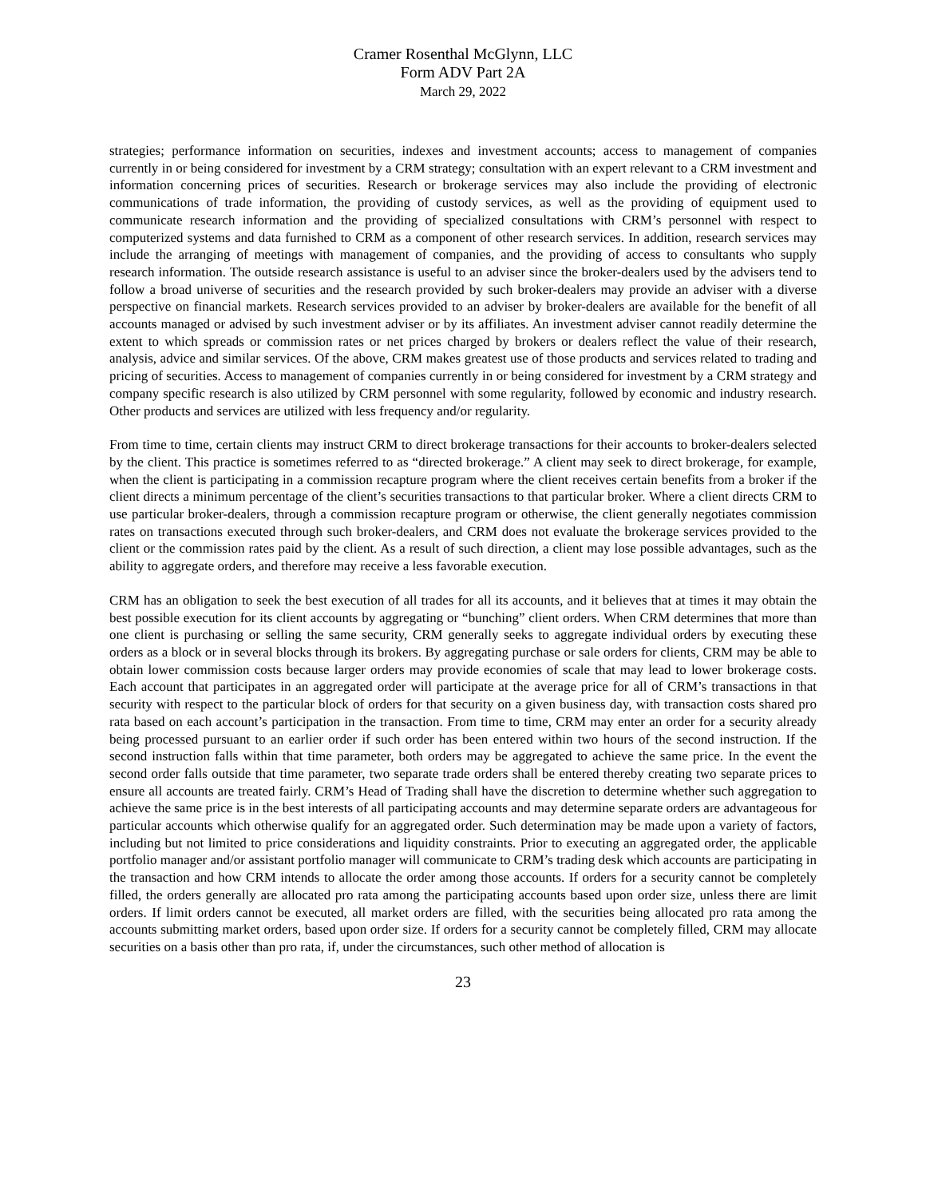Cramer Rosenthal McGlynn, LLC
Form ADV Part 2A
March 29, 2022
strategies; performance information on securities, indexes and investment accounts; access to management of companies currently in or being considered for investment by a CRM strategy; consultation with an expert relevant to a CRM investment and information concerning prices of securities. Research or brokerage services may also include the providing of electronic communications of trade information, the providing of custody services, as well as the providing of equipment used to communicate research information and the providing of specialized consultations with CRM’s personnel with respect to computerized systems and data furnished to CRM as a component of other research services. In addition, research services may include the arranging of meetings with management of companies, and the providing of access to consultants who supply research information. The outside research assistance is useful to an adviser since the broker-dealers used by the advisers tend to follow a broad universe of securities and the research provided by such broker-dealers may provide an adviser with a diverse perspective on financial markets. Research services provided to an adviser by broker-dealers are available for the benefit of all accounts managed or advised by such investment adviser or by its affiliates. An investment adviser cannot readily determine the extent to which spreads or commission rates or net prices charged by brokers or dealers reflect the value of their research, analysis, advice and similar services. Of the above, CRM makes greatest use of those products and services related to trading and pricing of securities. Access to management of companies currently in or being considered for investment by a CRM strategy and company specific research is also utilized by CRM personnel with some regularity, followed by economic and industry research. Other products and services are utilized with less frequency and/or regularity.
From time to time, certain clients may instruct CRM to direct brokerage transactions for their accounts to broker-dealers selected by the client. This practice is sometimes referred to as “directed brokerage.” A client may seek to direct brokerage, for example, when the client is participating in a commission recapture program where the client receives certain benefits from a broker if the client directs a minimum percentage of the client’s securities transactions to that particular broker. Where a client directs CRM to use particular broker-dealers, through a commission recapture program or otherwise, the client generally negotiates commission rates on transactions executed through such broker-dealers, and CRM does not evaluate the brokerage services provided to the client or the commission rates paid by the client. As a result of such direction, a client may lose possible advantages, such as the ability to aggregate orders, and therefore may receive a less favorable execution.
CRM has an obligation to seek the best execution of all trades for all its accounts, and it believes that at times it may obtain the best possible execution for its client accounts by aggregating or “bunching” client orders. When CRM determines that more than one client is purchasing or selling the same security, CRM generally seeks to aggregate individual orders by executing these orders as a block or in several blocks through its brokers. By aggregating purchase or sale orders for clients, CRM may be able to obtain lower commission costs because larger orders may provide economies of scale that may lead to lower brokerage costs. Each account that participates in an aggregated order will participate at the average price for all of CRM’s transactions in that security with respect to the particular block of orders for that security on a given business day, with transaction costs shared pro rata based on each account’s participation in the transaction. From time to time, CRM may enter an order for a security already being processed pursuant to an earlier order if such order has been entered within two hours of the second instruction. If the second instruction falls within that time parameter, both orders may be aggregated to achieve the same price. In the event the second order falls outside that time parameter, two separate trade orders shall be entered thereby creating two separate prices to ensure all accounts are treated fairly. CRM’s Head of Trading shall have the discretion to determine whether such aggregation to achieve the same price is in the best interests of all participating accounts and may determine separate orders are advantageous for particular accounts which otherwise qualify for an aggregated order. Such determination may be made upon a variety of factors, including but not limited to price considerations and liquidity constraints. Prior to executing an aggregated order, the applicable portfolio manager and/or assistant portfolio manager will communicate to CRM’s trading desk which accounts are participating in the transaction and how CRM intends to allocate the order among those accounts. If orders for a security cannot be completely filled, the orders generally are allocated pro rata among the participating accounts based upon order size, unless there are limit orders. If limit orders cannot be executed, all market orders are filled, with the securities being allocated pro rata among the accounts submitting market orders, based upon order size. If orders for a security cannot be completely filled, CRM may allocate securities on a basis other than pro rata, if, under the circumstances, such other method of allocation is
23